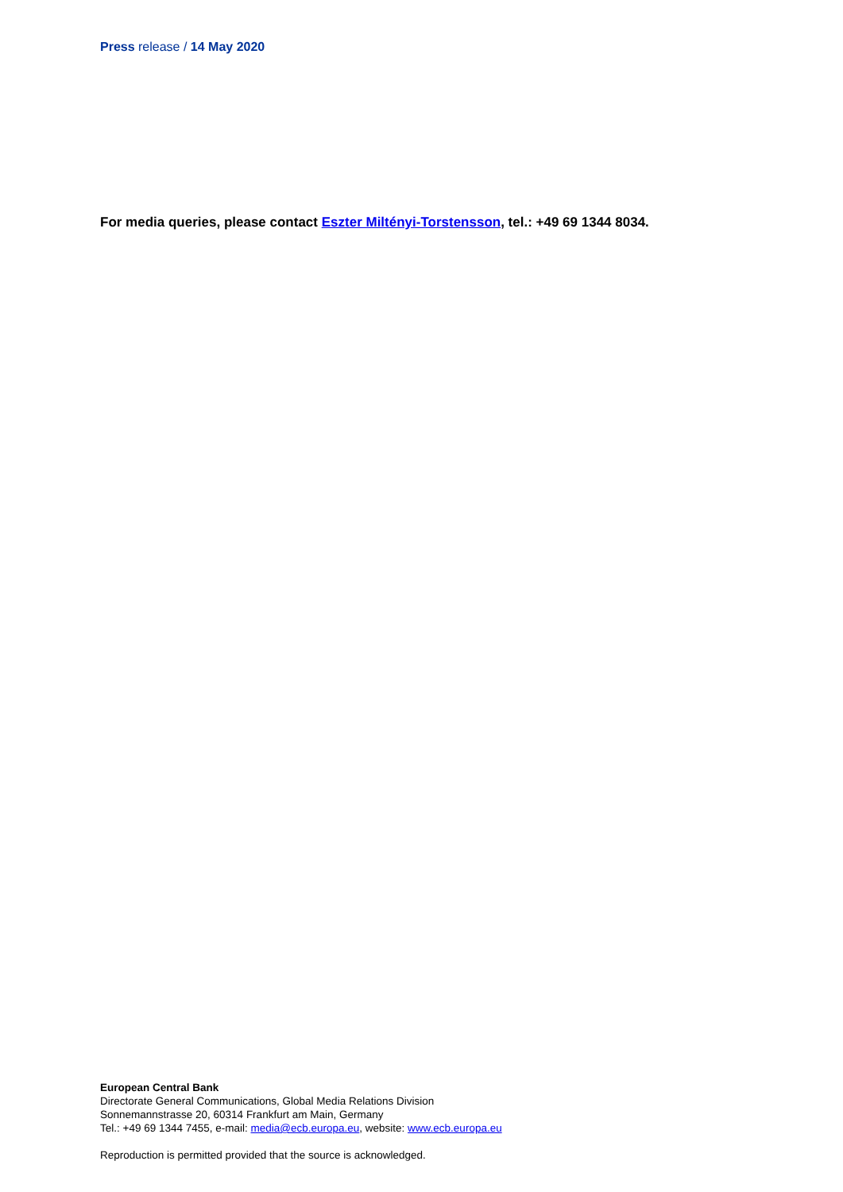Press release / 14 May 2020
For media queries, please contact Eszter Miltényi-Torstensson, tel.: +49 69 1344 8034.
European Central Bank
Directorate General Communications, Global Media Relations Division
Sonnemannstrasse 20, 60314 Frankfurt am Main, Germany
Tel.: +49 69 1344 7455, e-mail: media@ecb.europa.eu, website: www.ecb.europa.eu
Reproduction is permitted provided that the source is acknowledged.